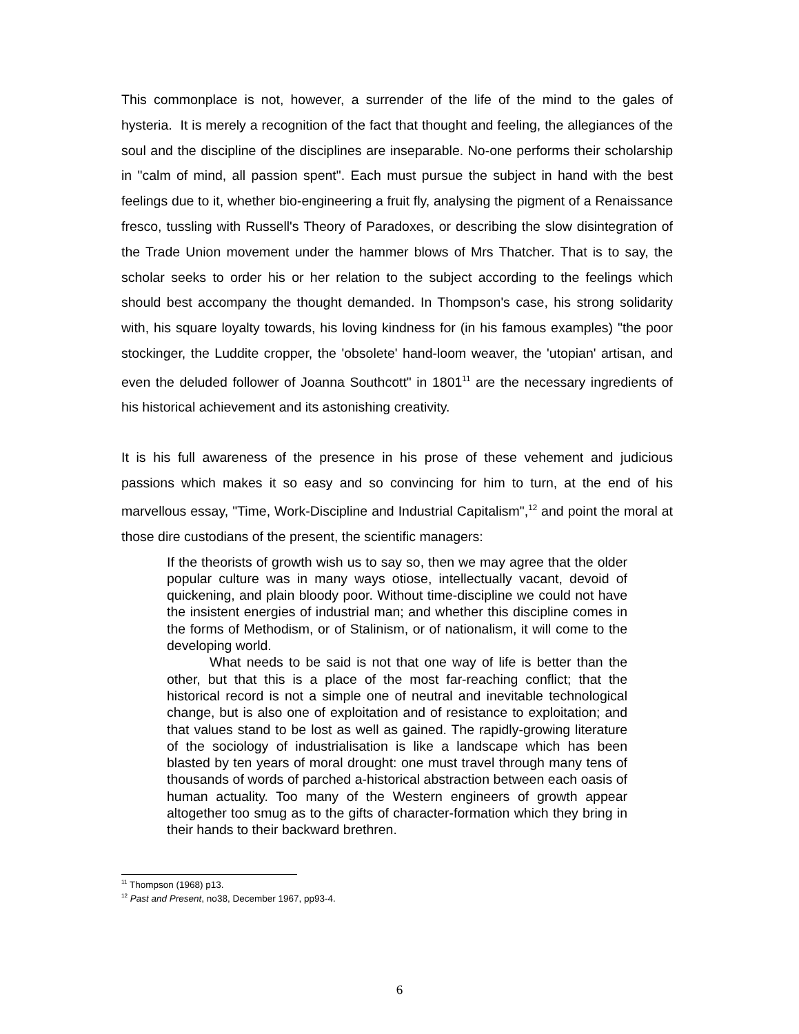This commonplace is not, however, a surrender of the life of the mind to the gales of hysteria. It is merely a recognition of the fact that thought and feeling, the allegiances of the soul and the discipline of the disciplines are inseparable. No-one performs their scholarship in "calm of mind, all passion spent". Each must pursue the subject in hand with the best feelings due to it, whether bio-engineering a fruit fly, analysing the pigment of a Renaissance fresco, tussling with Russell's Theory of Paradoxes, or describing the slow disintegration of the Trade Union movement under the hammer blows of Mrs Thatcher. That is to say, the scholar seeks to order his or her relation to the subject according to the feelings which should best accompany the thought demanded. In Thompson's case, his strong solidarity with, his square loyalty towards, his loving kindness for (in his famous examples) "the poor stockinger, the Luddite cropper, the 'obsolete' hand-loom weaver, the 'utopian' artisan, and even the deluded follower of Joanna Southcott" in 1801<sup>11</sup> are the necessary ingredients of his historical achievement and its astonishing creativity.
It is his full awareness of the presence in his prose of these vehement and judicious passions which makes it so easy and so convincing for him to turn, at the end of his marvellous essay, "Time, Work-Discipline and Industrial Capitalism",<sup>12</sup> and point the moral at those dire custodians of the present, the scientific managers:
If the theorists of growth wish us to say so, then we may agree that the older popular culture was in many ways otiose, intellectually vacant, devoid of quickening, and plain bloody poor. Without time-discipline we could not have the insistent energies of industrial man; and whether this discipline comes in the forms of Methodism, or of Stalinism, or of nationalism, it will come to the developing world.
What needs to be said is not that one way of life is better than the other, but that this is a place of the most far-reaching conflict; that the historical record is not a simple one of neutral and inevitable technological change, but is also one of exploitation and of resistance to exploitation; and that values stand to be lost as well as gained. The rapidly-growing literature of the sociology of industrialisation is like a landscape which has been blasted by ten years of moral drought: one must travel through many tens of thousands of words of parched a-historical abstraction between each oasis of human actuality. Too many of the Western engineers of growth appear altogether too smug as to the gifts of character-formation which they bring in their hands to their backward brethren.
<sup>11</sup> Thompson (1968) p13.
<sup>12</sup> Past and Present, no38, December 1967, pp93-4.
6